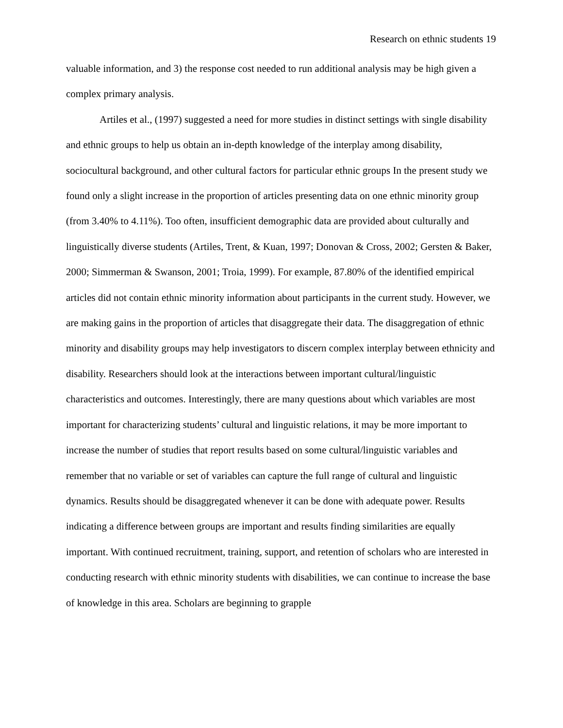Research on ethnic students 19
valuable information, and 3) the response cost needed to run additional analysis may be high given a complex primary analysis.
Artiles et al., (1997) suggested a need for more studies in distinct settings with single disability and ethnic groups to help us obtain an in-depth knowledge of the interplay among disability, sociocultural background, and other cultural factors for particular ethnic groups In the present study we found only a slight increase in the proportion of articles presenting data on one ethnic minority group (from 3.40% to 4.11%). Too often, insufficient demographic data are provided about culturally and linguistically diverse students (Artiles, Trent, & Kuan, 1997; Donovan & Cross, 2002; Gersten & Baker, 2000; Simmerman & Swanson, 2001; Troia, 1999). For example, 87.80% of the identified empirical articles did not contain ethnic minority information about participants in the current study. However, we are making gains in the proportion of articles that disaggregate their data. The disaggregation of ethnic minority and disability groups may help investigators to discern complex interplay between ethnicity and disability. Researchers should look at the interactions between important cultural/linguistic characteristics and outcomes. Interestingly, there are many questions about which variables are most important for characterizing students’ cultural and linguistic relations, it may be more important to increase the number of studies that report results based on some cultural/linguistic variables and remember that no variable or set of variables can capture the full range of cultural and linguistic dynamics. Results should be disaggregated whenever it can be done with adequate power. Results indicating a difference between groups are important and results finding similarities are equally important. With continued recruitment, training, support, and retention of scholars who are interested in conducting research with ethnic minority students with disabilities, we can continue to increase the base of knowledge in this area. Scholars are beginning to grapple